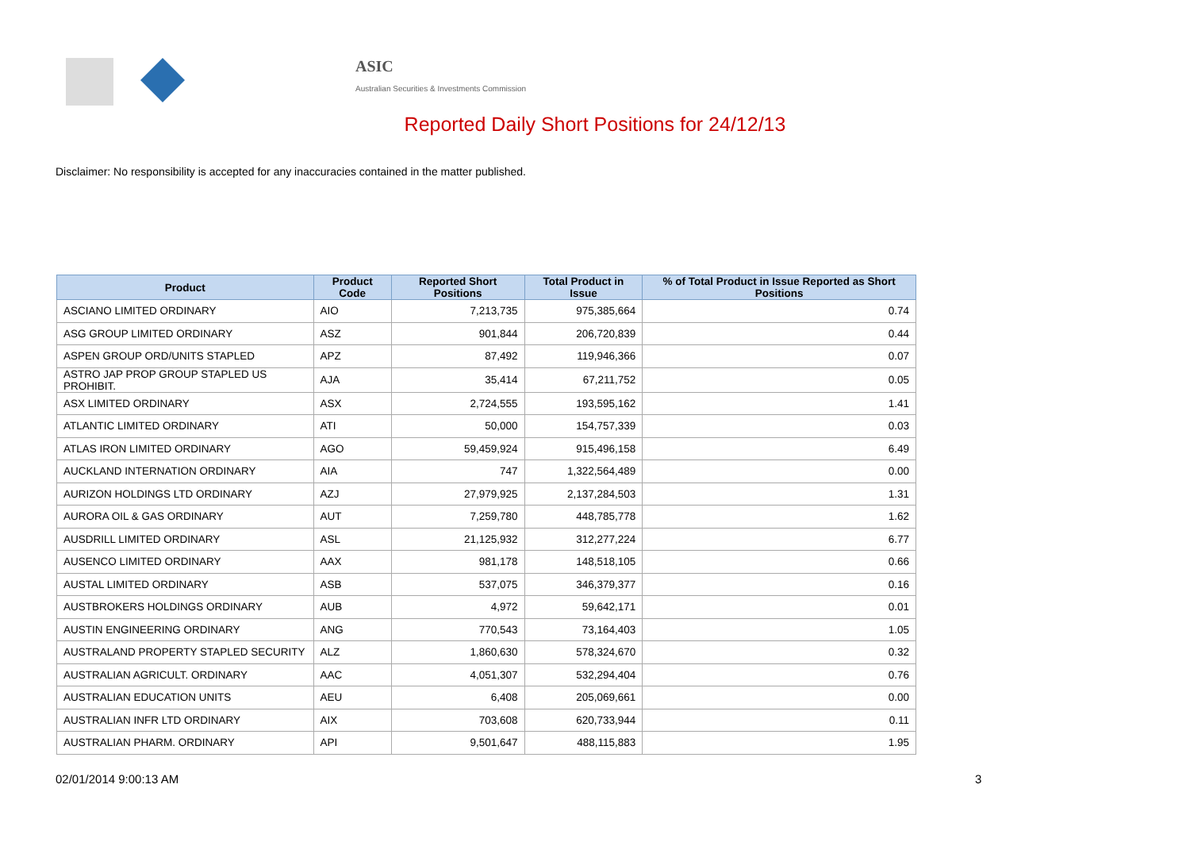ASIC
Australian Securities & Investments Commission
Reported Daily Short Positions for 24/12/13
Disclaimer: No responsibility is accepted for any inaccuracies contained in the matter published.
| Product | Product Code | Reported Short Positions | Total Product in Issue | % of Total Product in Issue Reported as Short Positions |
| --- | --- | --- | --- | --- |
| ASCIANO LIMITED ORDINARY | AIO | 7,213,735 | 975,385,664 | 0.74 |
| ASG GROUP LIMITED ORDINARY | ASZ | 901,844 | 206,720,839 | 0.44 |
| ASPEN GROUP ORD/UNITS STAPLED | APZ | 87,492 | 119,946,366 | 0.07 |
| ASTRO JAP PROP GROUP STAPLED US PROHIBIT. | AJA | 35,414 | 67,211,752 | 0.05 |
| ASX LIMITED ORDINARY | ASX | 2,724,555 | 193,595,162 | 1.41 |
| ATLANTIC LIMITED ORDINARY | ATI | 50,000 | 154,757,339 | 0.03 |
| ATLAS IRON LIMITED ORDINARY | AGO | 59,459,924 | 915,496,158 | 6.49 |
| AUCKLAND INTERNATION ORDINARY | AIA | 747 | 1,322,564,489 | 0.00 |
| AURIZON HOLDINGS LTD ORDINARY | AZJ | 27,979,925 | 2,137,284,503 | 1.31 |
| AURORA OIL & GAS ORDINARY | AUT | 7,259,780 | 448,785,778 | 1.62 |
| AUSDRILL LIMITED ORDINARY | ASL | 21,125,932 | 312,277,224 | 6.77 |
| AUSENCO LIMITED ORDINARY | AAX | 981,178 | 148,518,105 | 0.66 |
| AUSTAL LIMITED ORDINARY | ASB | 537,075 | 346,379,377 | 0.16 |
| AUSTBROKERS HOLDINGS ORDINARY | AUB | 4,972 | 59,642,171 | 0.01 |
| AUSTIN ENGINEERING ORDINARY | ANG | 770,543 | 73,164,403 | 1.05 |
| AUSTRALAND PROPERTY STAPLED SECURITY | ALZ | 1,860,630 | 578,324,670 | 0.32 |
| AUSTRALIAN AGRICULT. ORDINARY | AAC | 4,051,307 | 532,294,404 | 0.76 |
| AUSTRALIAN EDUCATION UNITS | AEU | 6,408 | 205,069,661 | 0.00 |
| AUSTRALIAN INFR LTD ORDINARY | AIX | 703,608 | 620,733,944 | 0.11 |
| AUSTRALIAN PHARM. ORDINARY | API | 9,501,647 | 488,115,883 | 1.95 |
02/01/2014 9:00:13 AM 3